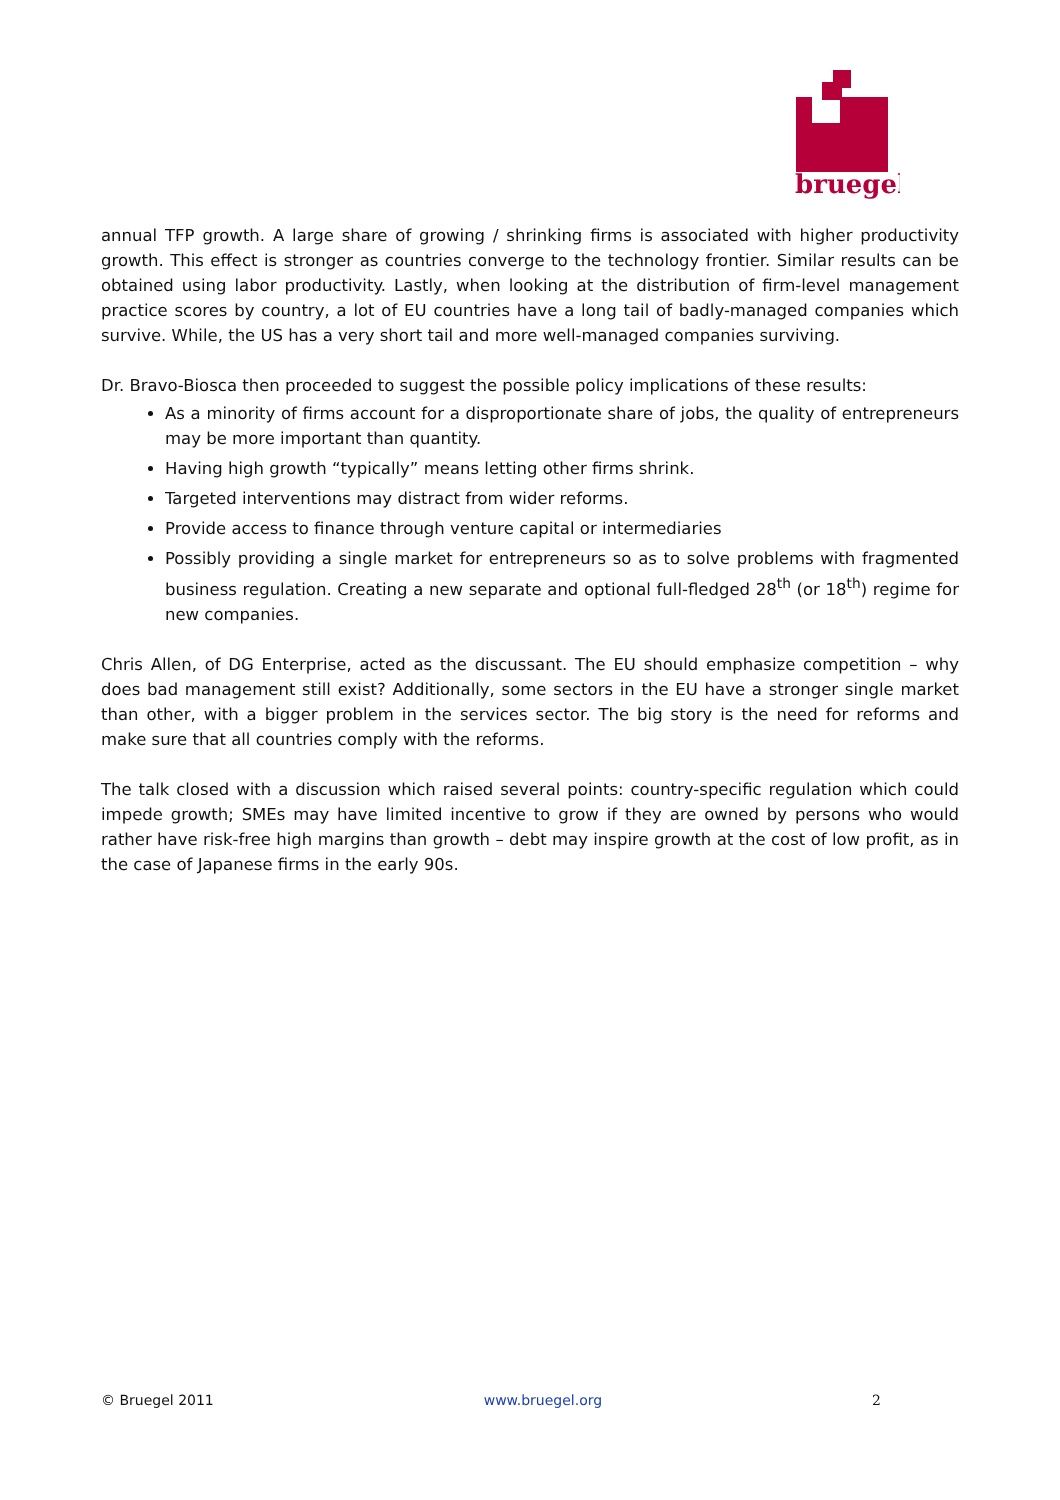bruegel
annual TFP growth. A large share of growing / shrinking firms is associated with higher productivity growth. This effect is stronger as countries converge to the technology frontier. Similar results can be obtained using labor productivity. Lastly, when looking at the distribution of firm-level management practice scores by country, a lot of EU countries have a long tail of badly-managed companies which survive. While, the US has a very short tail and more well-managed companies surviving.
Dr. Bravo-Biosca then proceeded to suggest the possible policy implications of these results:
As a minority of firms account for a disproportionate share of jobs, the quality of entrepreneurs may be more important than quantity.
Having high growth “typically” means letting other firms shrink.
Targeted interventions may distract from wider reforms.
Provide access to finance through venture capital or intermediaries
Possibly providing a single market for entrepreneurs so as to solve problems with fragmented business regulation. Creating a new separate and optional full-fledged 28<sup>th</sup> (or 18<sup>th</sup>) regime for new companies.
Chris Allen, of DG Enterprise, acted as the discussant. The EU should emphasize competition – why does bad management still exist? Additionally, some sectors in the EU have a stronger single market than other, with a bigger problem in the services sector. The big story is the need for reforms and make sure that all countries comply with the reforms.
The talk closed with a discussion which raised several points: country-specific regulation which could impede growth; SMEs may have limited incentive to grow if they are owned by persons who would rather have risk-free high margins than growth – debt may inspire growth at the cost of low profit, as in the case of Japanese firms in the early 90s.
© Bruegel 2011 www.bruegel.org 2